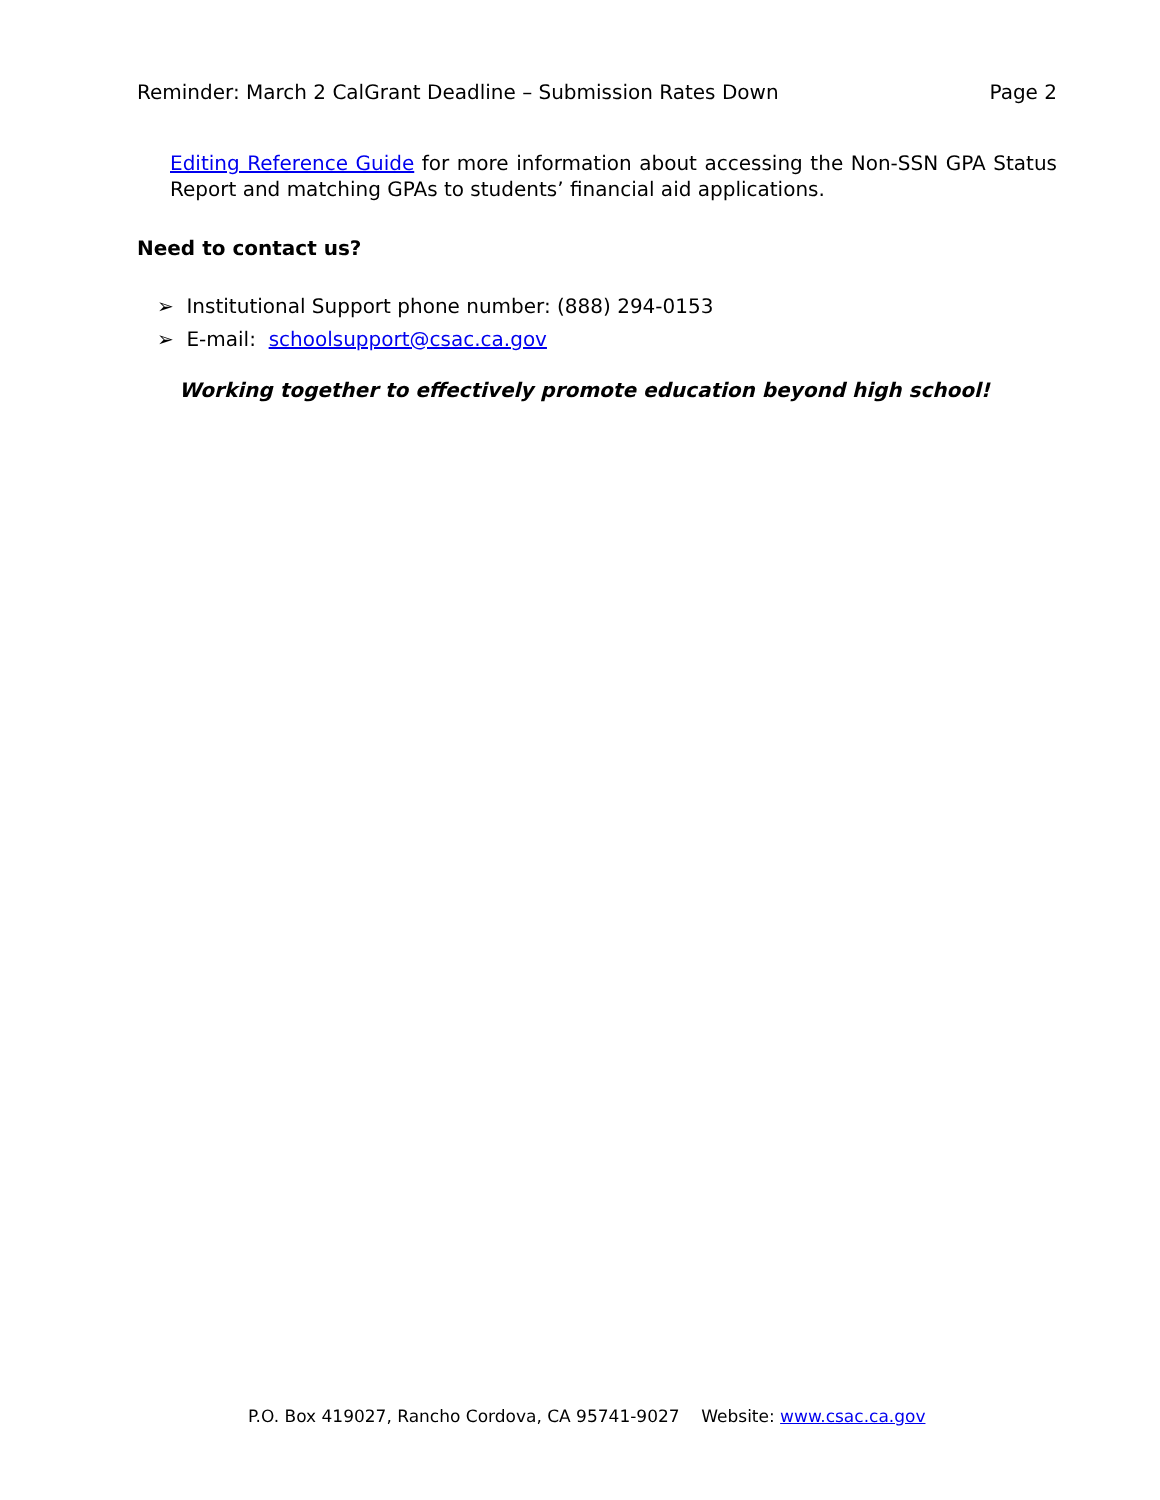Reminder: March 2 CalGrant Deadline – Submission Rates Down Page 2
Editing Reference Guide for more information about accessing the Non-SSN GPA Status Report and matching GPAs to students’ financial aid applications.
Need to contact us?
➢ Institutional Support phone number: (888) 294-0153
➢ E-mail: schoolsupport@csac.ca.gov
Working together to effectively promote education beyond high school!
P.O. Box 419027, Rancho Cordova, CA 95741-9027 Website: www.csac.ca.gov